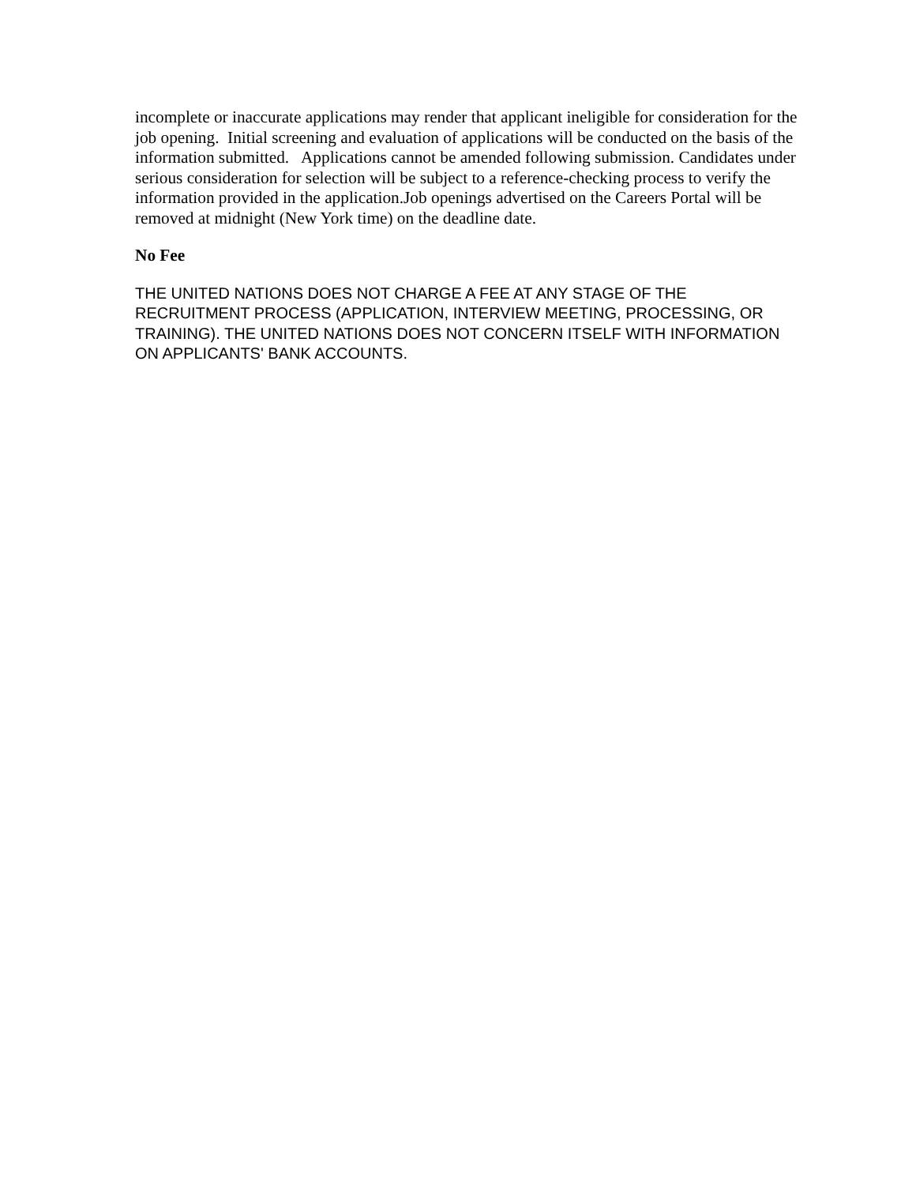incomplete or inaccurate applications may render that applicant ineligible for consideration for the job opening. Initial screening and evaluation of applications will be conducted on the basis of the information submitted. Applications cannot be amended following submission. Candidates under serious consideration for selection will be subject to a reference-checking process to verify the information provided in the application.Job openings advertised on the Careers Portal will be removed at midnight (New York time) on the deadline date.
No Fee
THE UNITED NATIONS DOES NOT CHARGE A FEE AT ANY STAGE OF THE RECRUITMENT PROCESS (APPLICATION, INTERVIEW MEETING, PROCESSING, OR TRAINING). THE UNITED NATIONS DOES NOT CONCERN ITSELF WITH INFORMATION ON APPLICANTS' BANK ACCOUNTS.